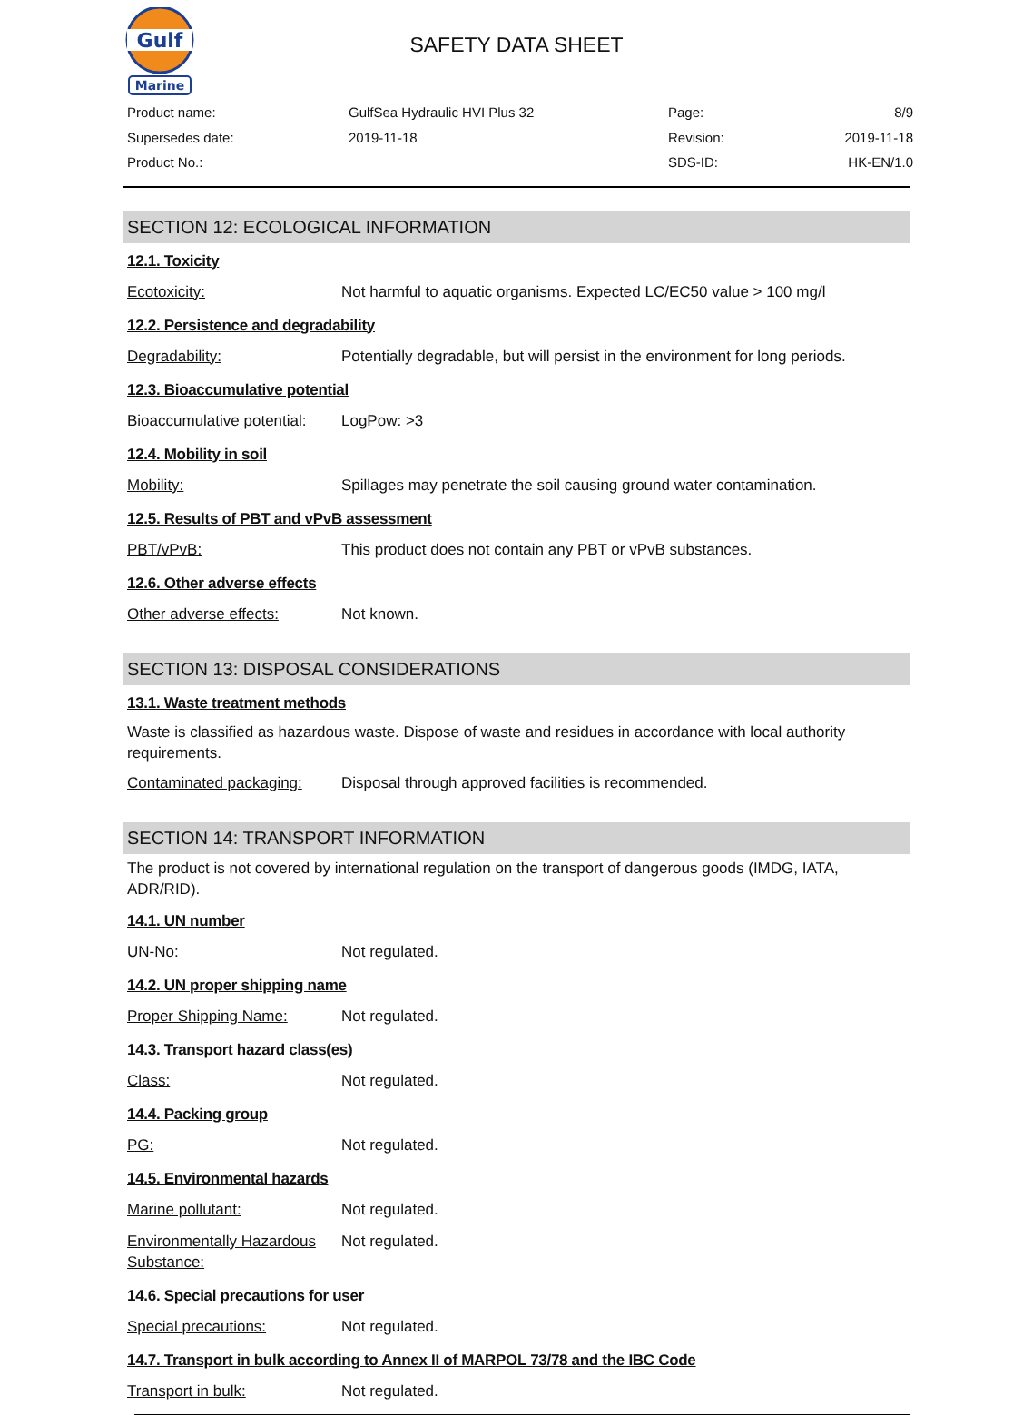Gulf
Marine
SAFETY DATA SHEET
Product name:
GulfSea Hydraulic HVI Plus 32
Page:
8/9
Supersedes date:
2019-11-18
Revision:
2019-11-18
Product No.:
SDS-ID:
HK-EN/1.0
SECTION 12: ECOLOGICAL INFORMATION
12.1. Toxicity
Ecotoxicity: Not harmful to aquatic organisms. Expected LC/EC50 value > 100 mg/l
12.2. Persistence and degradability
Degradability: Potentially degradable, but will persist in the environment for long periods.
12.3. Bioaccumulative potential
Bioaccumulative potential:
LogPow: >3
12.4. Mobility in soil
Mobility: Spillages may penetrate the soil causing ground water contamination.
12.5. Results of PBT and vPvB assessment
PBT/vPvB: This product does not contain any PBT or vPvB substances.
12.6. Other adverse effects
Other adverse effects: Not known.
SECTION 13: DISPOSAL CONSIDERATIONS
13.1. Waste treatment methods
Waste is classified as hazardous waste. Dispose of waste and residues in accordance with local authority requirements.
Contaminated packaging: Disposal through approved facilities is recommended.
SECTION 14: TRANSPORT INFORMATION
The product is not covered by international regulation on the transport of dangerous goods (IMDG, IATA, ADR/RID).
14.1. UN number
UN-No: Not regulated.
14.2. UN proper shipping name
Proper Shipping Name: Not regulated.
14.3. Transport hazard class(es)
Class: Not regulated.
14.4. Packing group
PG: Not regulated.
14.5. Environmental hazards
Marine pollutant: Not regulated.
Environmentally Hazardous Substance:
Not regulated.
14.6. Special precautions for user
Special precautions: Not regulated.
14.7. Transport in bulk according to Annex II of MARPOL 73/78 and the IBC Code
Transport in bulk: Not regulated.